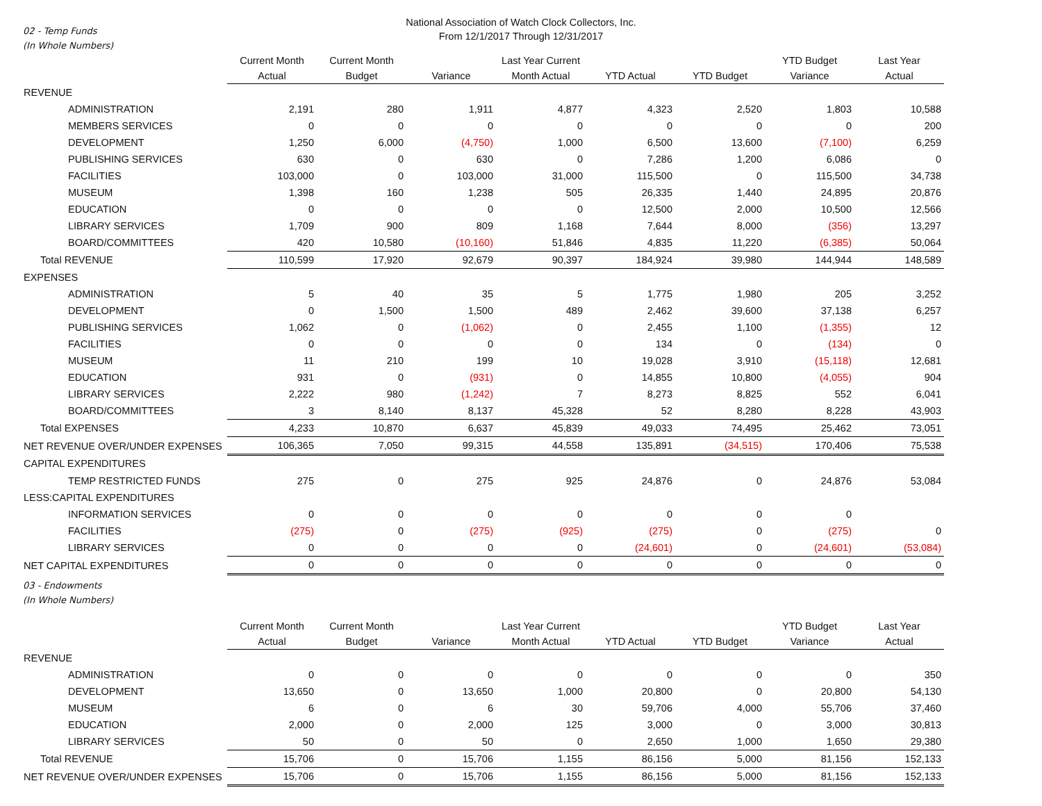National Association of Watch Clock Collectors, Inc.
From 12/1/2017 Through 12/31/2017
02 - Temp Funds
(In Whole Numbers)
| | Current Month Actual | Current Month Budget | Variance | Last Year Current Month Actual | YTD Actual | YTD Budget | YTD Budget Variance | Last Year Actual |
| REVENUE | | | | | | | | |
| ADMINISTRATION | 2,191 | 280 | 1,911 | 4,877 | 4,323 | 2,520 | 1,803 | 10,588 |
| MEMBERS SERVICES | 0 | 0 | 0 | 0 | 0 | 0 | 0 | 200 |
| DEVELOPMENT | 1,250 | 6,000 | (4,750) | 1,000 | 6,500 | 13,600 | (7,100) | 6,259 |
| PUBLISHING SERVICES | 630 | 0 | 630 | 0 | 7,286 | 1,200 | 6,086 | 0 |
| FACILITIES | 103,000 | 0 | 103,000 | 31,000 | 115,500 | 0 | 115,500 | 34,738 |
| MUSEUM | 1,398 | 160 | 1,238 | 505 | 26,335 | 1,440 | 24,895 | 20,876 |
| EDUCATION | 0 | 0 | 0 | 0 | 12,500 | 2,000 | 10,500 | 12,566 |
| LIBRARY SERVICES | 1,709 | 900 | 809 | 1,168 | 7,644 | 8,000 | (356) | 13,297 |
| BOARD/COMMITTEES | 420 | 10,580 | (10,160) | 51,846 | 4,835 | 11,220 | (6,385) | 50,064 |
| Total REVENUE | 110,599 | 17,920 | 92,679 | 90,397 | 184,924 | 39,980 | 144,944 | 148,589 |
| EXPENSES | | | | | | | | |
| ADMINISTRATION | 5 | 40 | 35 | 5 | 1,775 | 1,980 | 205 | 3,252 |
| DEVELOPMENT | 0 | 1,500 | 1,500 | 489 | 2,462 | 39,600 | 37,138 | 6,257 |
| PUBLISHING SERVICES | 1,062 | 0 | (1,062) | 0 | 2,455 | 1,100 | (1,355) | 12 |
| FACILITIES | 0 | 0 | 0 | 0 | 134 | 0 | (134) | 0 |
| MUSEUM | 11 | 210 | 199 | 10 | 19,028 | 3,910 | (15,118) | 12,681 |
| EDUCATION | 931 | 0 | (931) | 0 | 14,855 | 10,800 | (4,055) | 904 |
| LIBRARY SERVICES | 2,222 | 980 | (1,242) | 7 | 8,273 | 8,825 | 552 | 6,041 |
| BOARD/COMMITTEES | 3 | 8,140 | 8,137 | 45,328 | 52 | 8,280 | 8,228 | 43,903 |
| Total EXPENSES | 4,233 | 10,870 | 6,637 | 45,839 | 49,033 | 74,495 | 25,462 | 73,051 |
| NET REVENUE OVER/UNDER EXPENSES | 106,365 | 7,050 | 99,315 | 44,558 | 135,891 | (34,515) | 170,406 | 75,538 |
| CAPITAL EXPENDITURES | | | | | | | | |
| TEMP RESTRICTED FUNDS | 275 | 0 | 275 | 925 | 24,876 | 0 | 24,876 | 53,084 |
| LESS:CAPITAL EXPENDITURES | | | | | | | | |
| INFORMATION SERVICES | 0 | 0 | 0 | 0 | 0 | 0 | 0 | |
| FACILITIES | (275) | 0 | (275) | (925) | (275) | 0 | (275) | 0 |
| LIBRARY SERVICES | 0 | 0 | 0 | 0 | (24,601) | 0 | (24,601) | (53,084) |
| NET CAPITAL EXPENDITURES | 0 | 0 | 0 | 0 | 0 | 0 | 0 | 0 |
03 - Endowments
(In Whole Numbers)
| | Current Month Actual | Current Month Budget | Variance | Last Year Current Month Actual | YTD Actual | YTD Budget | YTD Budget Variance | Last Year Actual |
| REVENUE | | | | | | | | |
| ADMINISTRATION | 0 | 0 | 0 | 0 | 0 | 0 | 0 | 350 |
| DEVELOPMENT | 13,650 | 0 | 13,650 | 1,000 | 20,800 | 0 | 20,800 | 54,130 |
| MUSEUM | 6 | 0 | 6 | 30 | 59,706 | 4,000 | 55,706 | 37,460 |
| EDUCATION | 2,000 | 0 | 2,000 | 125 | 3,000 | 0 | 3,000 | 30,813 |
| LIBRARY SERVICES | 50 | 0 | 50 | 0 | 2,650 | 1,000 | 1,650 | 29,380 |
| Total REVENUE | 15,706 | 0 | 15,706 | 1,155 | 86,156 | 5,000 | 81,156 | 152,133 |
| NET REVENUE OVER/UNDER EXPENSES | 15,706 | 0 | 15,706 | 1,155 | 86,156 | 5,000 | 81,156 | 152,133 |